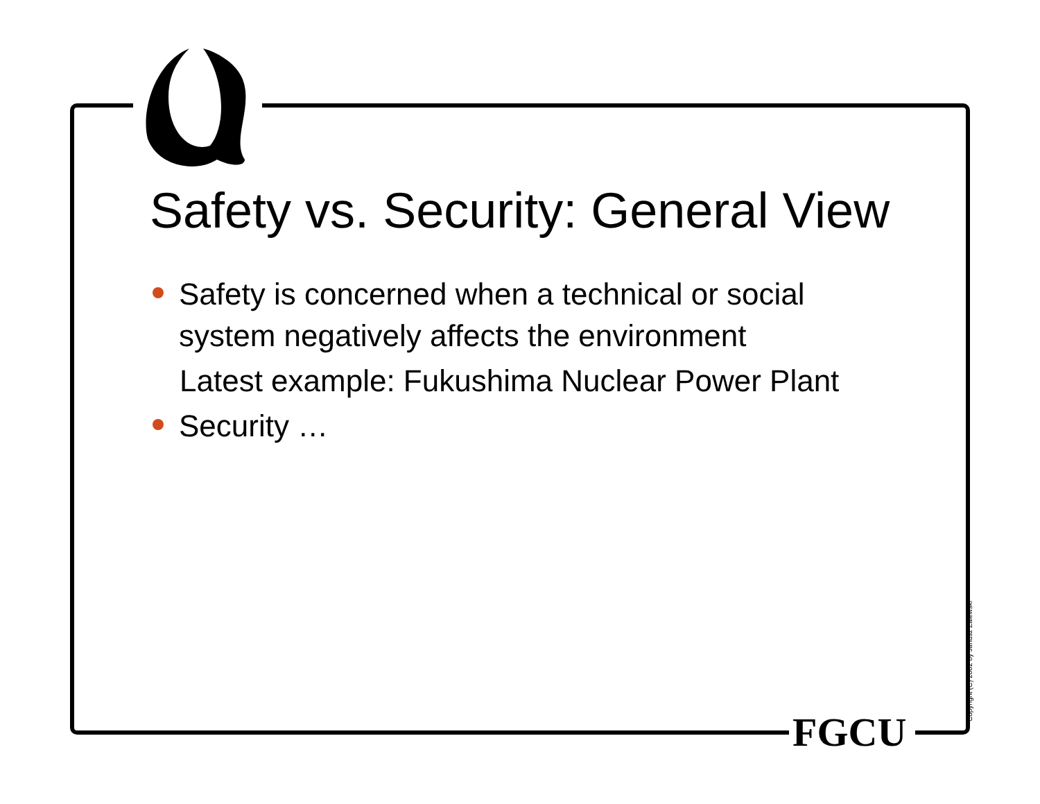Safety vs. Security: General View
Safety is concerned when a technical or social system negatively affects the environment
Latest example: Fukushima Nuclear Power Plant
Security …
FGCU Copyright (C) 2002 by Janusz Zalewski